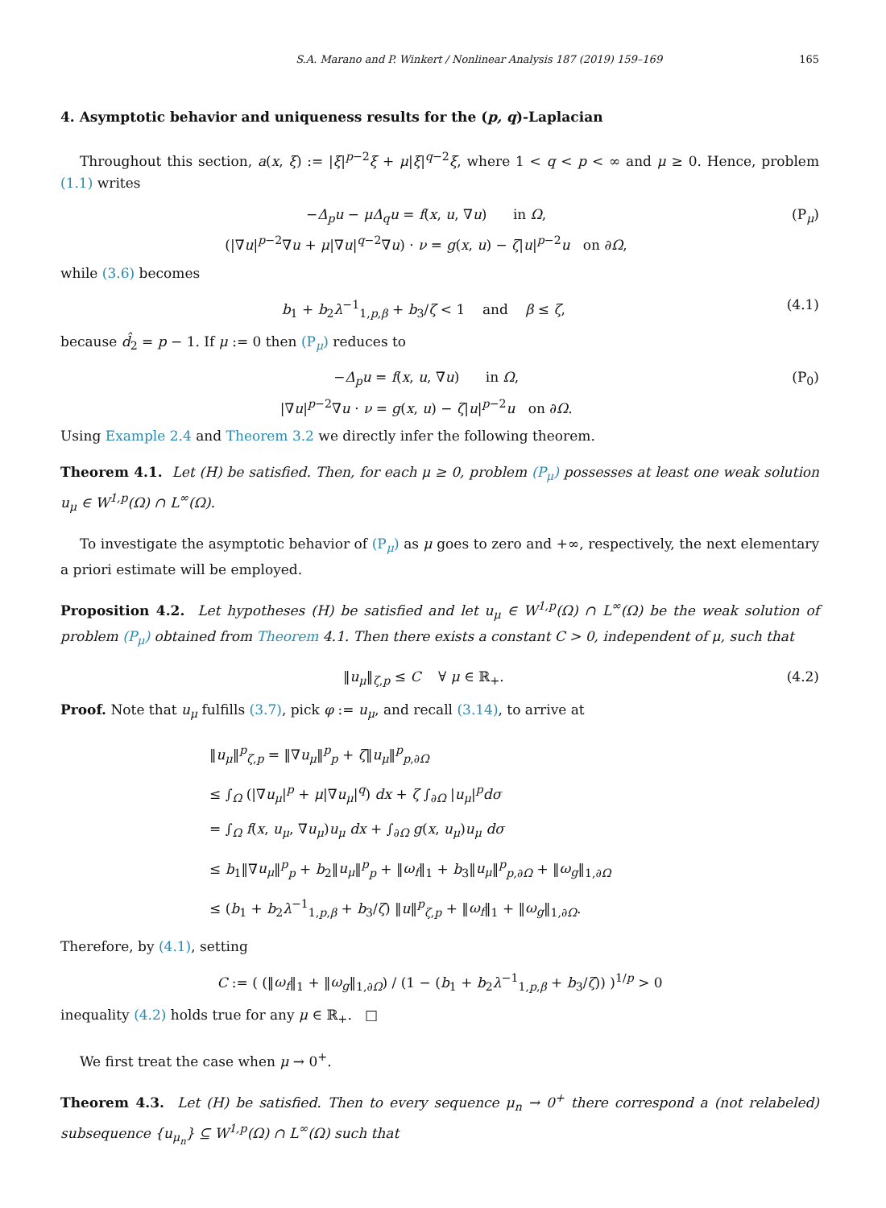S.A. Marano and P. Winkert / Nonlinear Analysis 187 (2019) 159–169 165
4. Asymptotic behavior and uniqueness results for the (p, q)-Laplacian
Throughout this section, a(x, ξ) := |ξ|<sup>p−2</sup>ξ + μ|ξ|<sup>q−2</sup>ξ, where 1 < q < p < ∞ and μ ≥ 0. Hence, problem (1.1) writes
−Δ<sub>p</sub>u − μΔ<sub>q</sub>u = f(x, u, ∇u) in Ω,
(|∇u|<sup>p−2</sup>∇u + μ|∇u|<sup>q−2</sup>∇u) · ν = g(x, u) − ζ|u|<sup>p−2</sup>u on ∂Ω,
(P<sub>μ</sub>)
while (3.6) becomes
b<sub>1</sub> + b<sub>2</sub>λ<sup>−1</sup><sub>1,p,β</sub> + b<sub>3</sub>/ζ < 1 and β ≤ ζ,
(4.1)
because d̂<sub>2</sub> = p − 1. If μ := 0 then (P<sub>μ</sub>) reduces to
−Δ<sub>p</sub>u = f(x, u, ∇u) in Ω,
|∇u|<sup>p−2</sup>∇u · ν = g(x, u) − ζ|u|<sup>p−2</sup>u on ∂Ω.
(P<sub>0</sub>)
Using Example 2.4 and Theorem 3.2 we directly infer the following theorem.
Theorem 4.1. Let (H) be satisfied. Then, for each μ ≥ 0, problem (P<sub>μ</sub>) possesses at least one weak solution u<sub>μ</sub> ∈ W<sup>1,p</sup>(Ω) ∩ L<sup>∞</sup>(Ω).
To investigate the asymptotic behavior of (P<sub>μ</sub>) as μ goes to zero and +∞, respectively, the next elementary a priori estimate will be employed.
Proposition 4.2. Let hypotheses (H) be satisfied and let u<sub>μ</sub> ∈ W<sup>1,p</sup>(Ω) ∩ L<sup>∞</sup>(Ω) be the weak solution of problem (P<sub>μ</sub>) obtained from Theorem 4.1. Then there exists a constant C > 0, independent of μ, such that
‖u<sub>μ</sub>‖<sub>ζ,p</sub> ≤ C ∀ μ ∈ ℝ<sub>+</sub>. (4.2)
Proof. Note that u<sub>μ</sub> fulfills (3.7), pick φ := u<sub>μ</sub>, and recall (3.14), to arrive at
‖u<sub>μ</sub>‖<sup>p</sup><sub>ζ,p</sub> = ‖∇u<sub>μ</sub>‖<sup>p</sup><sub>p</sub> + ζ‖u<sub>μ</sub>‖<sup>p</sup><sub>p,∂Ω</sub>
≤ ∫<sub>Ω</sub> (|∇u<sub>μ</sub>|<sup>p</sup> + μ|∇u<sub>μ</sub>|<sup>q</sup>) dx + ζ ∫<sub>∂Ω</sub> |u<sub>μ</sub>|<sup>p</sup>dσ
= ∫<sub>Ω</sub> f(x, u<sub>μ</sub>, ∇u<sub>μ</sub>)u<sub>μ</sub> dx + ∫<sub>∂Ω</sub> g(x, u<sub>μ</sub>)u<sub>μ</sub> dσ
≤ b<sub>1</sub>‖∇u<sub>μ</sub>‖<sup>p</sup><sub>p</sub> + b<sub>2</sub>‖u<sub>μ</sub>‖<sup>p</sup><sub>p</sub> + ‖ω<sub>f</sub>‖<sub>1</sub> + b<sub>3</sub>‖u<sub>μ</sub>‖<sup>p</sup><sub>p,∂Ω</sub> + ‖ω<sub>g</sub>‖<sub>1,∂Ω</sub>
≤ (b<sub>1</sub> + b<sub>2</sub>λ<sup>−1</sup><sub>1,p,β</sub> + b<sub>3</sub>/ζ) ‖u‖<sup>p</sup><sub>ζ,p</sub> + ‖ω<sub>f</sub>‖<sub>1</sub> + ‖ω<sub>g</sub>‖<sub>1,∂Ω</sub>.
Therefore, by (4.1), setting
C := ( (‖ω<sub>f</sub>‖<sub>1</sub> + ‖ω<sub>g</sub>‖<sub>1,∂Ω</sub>) / (1 − (b<sub>1</sub> + b<sub>2</sub>λ<sup>−1</sup><sub>1,p,β</sub> + b<sub>3</sub>/ζ)) )<sup>1/p</sup> > 0
inequality (4.2) holds true for any μ ∈ ℝ<sub>+</sub>. □
We first treat the case when μ → 0<sup>+</sup>.
Theorem 4.3. Let (H) be satisfied. Then to every sequence μ<sub>n</sub> → 0<sup>+</sup> there correspond a (not relabeled) subsequence {u<sub>μ<sub>n</sub></sub>} ⊆ W<sup>1,p</sup>(Ω) ∩ L<sup>∞</sup>(Ω) such that